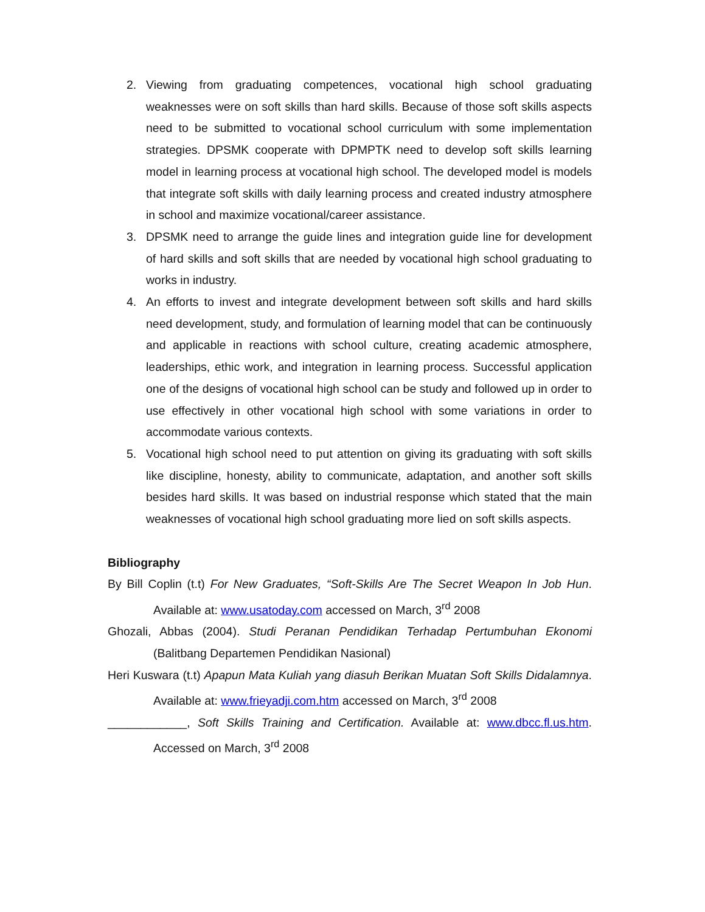2. Viewing from graduating competences, vocational high school graduating weaknesses were on soft skills than hard skills. Because of those soft skills aspects need to be submitted to vocational school curriculum with some implementation strategies. DPSMK cooperate with DPMPTK need to develop soft skills learning model in learning process at vocational high school. The developed model is models that integrate soft skills with daily learning process and created industry atmosphere in school and maximize vocational/career assistance.
3. DPSMK need to arrange the guide lines and integration guide line for development of hard skills and soft skills that are needed by vocational high school graduating to works in industry.
4. An efforts to invest and integrate development between soft skills and hard skills need development, study, and formulation of learning model that can be continuously and applicable in reactions with school culture, creating academic atmosphere, leaderships, ethic work, and integration in learning process. Successful application one of the designs of vocational high school can be study and followed up in order to use effectively in other vocational high school with some variations in order to accommodate various contexts.
5. Vocational high school need to put attention on giving its graduating with soft skills like discipline, honesty, ability to communicate, adaptation, and another soft skills besides hard skills. It was based on industrial response which stated that the main weaknesses of vocational high school graduating more lied on soft skills aspects.
Bibliography
By Bill Coplin (t.t) For New Graduates, “Soft-Skills Are The Secret Weapon In Job Hun. Available at: www.usatoday.com accessed on March, 3<sup>rd</sup> 2008
Ghozali, Abbas (2004). Studi Peranan Pendidikan Terhadap Pertumbuhan Ekonomi (Balitbang Departemen Pendidikan Nasional)
Heri Kuswara (t.t) Apapun Mata Kuliah yang diasuh Berikan Muatan Soft Skills Didalamnya. Available at: www.frieyadji.com.htm accessed on March, 3<sup>rd</sup> 2008
____________, Soft Skills Training and Certification. Available at: www.dbcc.fl.us.htm. Accessed on March, 3<sup>rd</sup> 2008